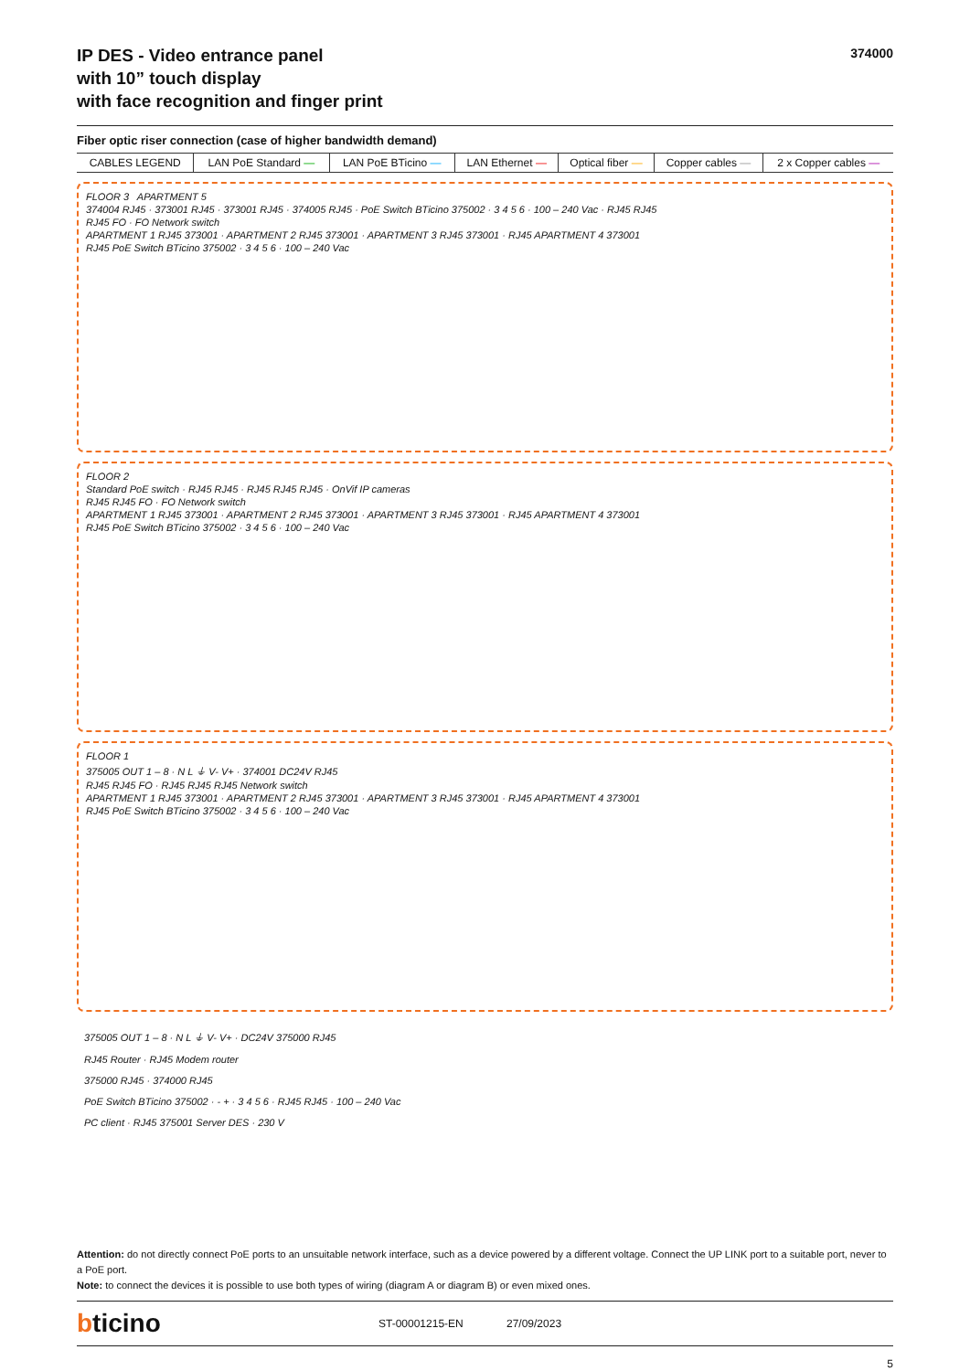374000
IP DES - Video entrance panel
with 10” touch display
with face recognition and finger print
Fiber optic riser connection (case of higher bandwidth demand)
| CABLES LEGEND | LAN PoE Standard — | LAN PoE BTicino — | LAN Ethernet — | Optical fiber — | Copper cables — | 2 x Copper cables — |
FLOOR 3 APARTMENT 5
374004 RJ45 · 373001 RJ45 · 373001 RJ45 · 374005 RJ45 · PoE Switch BTicino 375002 · 3 4 5 6 · 100 – 240 Vac · RJ45 RJ45
RJ45 FO · FO Network switch
APARTMENT 1 RJ45 373001 · APARTMENT 2 RJ45 373001 · APARTMENT 3 RJ45 373001 · RJ45 APARTMENT 4 373001
RJ45 PoE Switch BTicino 375002 · 3 4 5 6 · 100 – 240 Vac
FLOOR 2
Standard PoE switch · RJ45 RJ45 · RJ45 RJ45 RJ45 · OnVif IP cameras
RJ45 RJ45 FO · FO Network switch
APARTMENT 1 RJ45 373001 · APARTMENT 2 RJ45 373001 · APARTMENT 3 RJ45 373001 · RJ45 APARTMENT 4 373001
RJ45 PoE Switch BTicino 375002 · 3 4 5 6 · 100 – 240 Vac
FLOOR 1
375005 OUT 1 – 8 · N L ⏚ V- V+ · 374001 DC24V RJ45
RJ45 RJ45 FO · RJ45 RJ45 RJ45 Network switch
APARTMENT 1 RJ45 373001 · APARTMENT 2 RJ45 373001 · APARTMENT 3 RJ45 373001 · RJ45 APARTMENT 4 373001
RJ45 PoE Switch BTicino 375002 · 3 4 5 6 · 100 – 240 Vac
375005 OUT 1 – 8 · N L ⏚ V- V+ · DC24V 375000 RJ45
RJ45 Router · RJ45 Modem router
375000 RJ45 · 374000 RJ45
PoE Switch BTicino 375002 · - + · 3 4 5 6 · RJ45 RJ45 · 100 – 240 Vac
PC client · RJ45 375001 Server DES · 230 V
Attention: do not directly connect PoE ports to an unsuitable network interface, such as a device powered by a different voltage. Connect the UP LINK port to a suitable port, never to a PoE port.
Note: to connect the devices it is possible to use both types of wiring (diagram A or diagram B) or even mixed ones.
bticino
ST-00001215-EN 27/09/2023
5